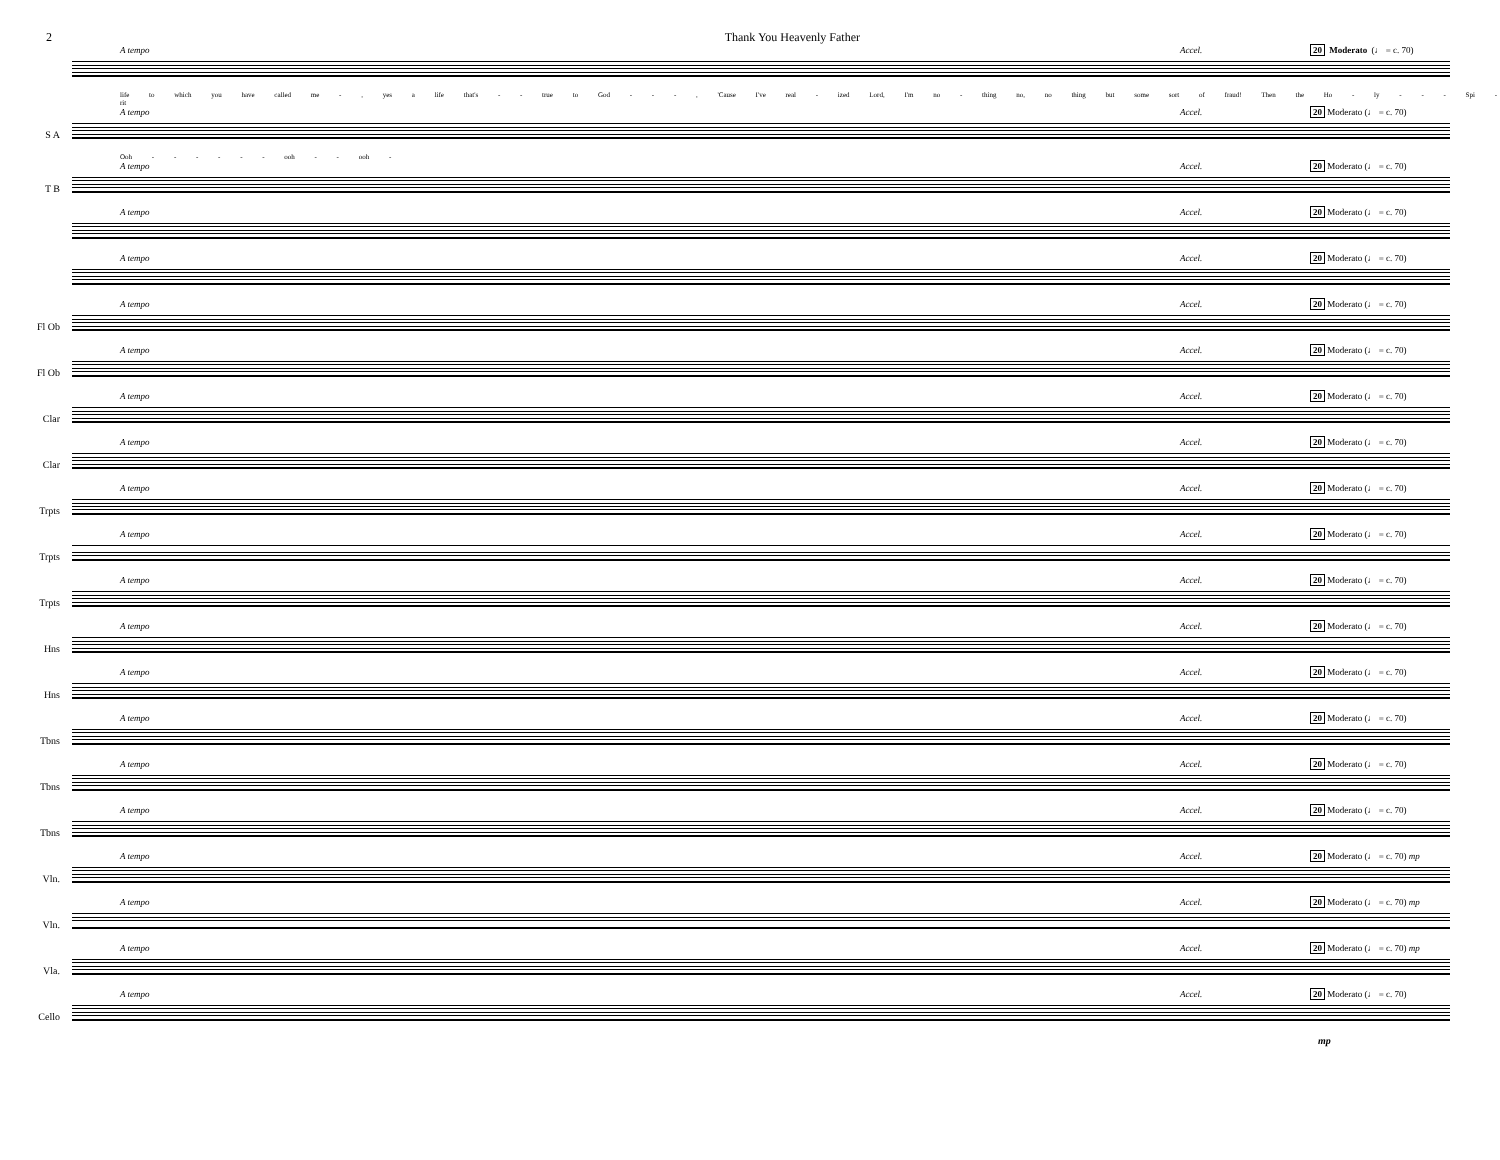2 Thank You Heavenly Father
A tempo Accel. 20 Moderato (♩ = c. 70)
life to which you have called me - , yes a life that's - - true to God - - - , 'Cause I've real - ized Lord, I'm no - thing no, no thing but some sort of fraud! Then the Ho - ly - - - Spi - rit
S A
A tempo Accel. 20 Moderato (♩ = c. 70)
Ooh - - - - - - ooh - - ooh -
T B
A tempo Accel. 20 Moderato (♩ = c. 70)
A tempo Accel. 20 Moderato (♩ = c. 70)
A tempo Accel. 20 Moderato (♩ = c. 70)
Fl Ob
A tempo Accel. 20 Moderato (♩ = c. 70)
Fl Ob
A tempo Accel. 20 Moderato (♩ = c. 70)
Clar
A tempo Accel. 20 Moderato (♩ = c. 70)
Clar
A tempo Accel. 20 Moderato (♩ = c. 70)
Trpts
A tempo Accel. 20 Moderato (♩ = c. 70)
Trpts
A tempo Accel. 20 Moderato (♩ = c. 70)
Trpts
A tempo Accel. 20 Moderato (♩ = c. 70)
Hns
A tempo Accel. 20 Moderato (♩ = c. 70)
Hns
A tempo Accel. 20 Moderato (♩ = c. 70)
Tbns
A tempo Accel. 20 Moderato (♩ = c. 70)
Tbns
A tempo Accel. 20 Moderato (♩ = c. 70)
Tbns
A tempo Accel. 20 Moderato (♩ = c. 70)
Vln.
A tempo Accel. 20 Moderato (♩ = c. 70) mp
Vln.
A tempo Accel. 20 Moderato (♩ = c. 70) mp
Vla.
A tempo Accel. 20 Moderato (♩ = c. 70) mp
Cello
A tempo Accel. 20 Moderato (♩ = c. 70)
mp